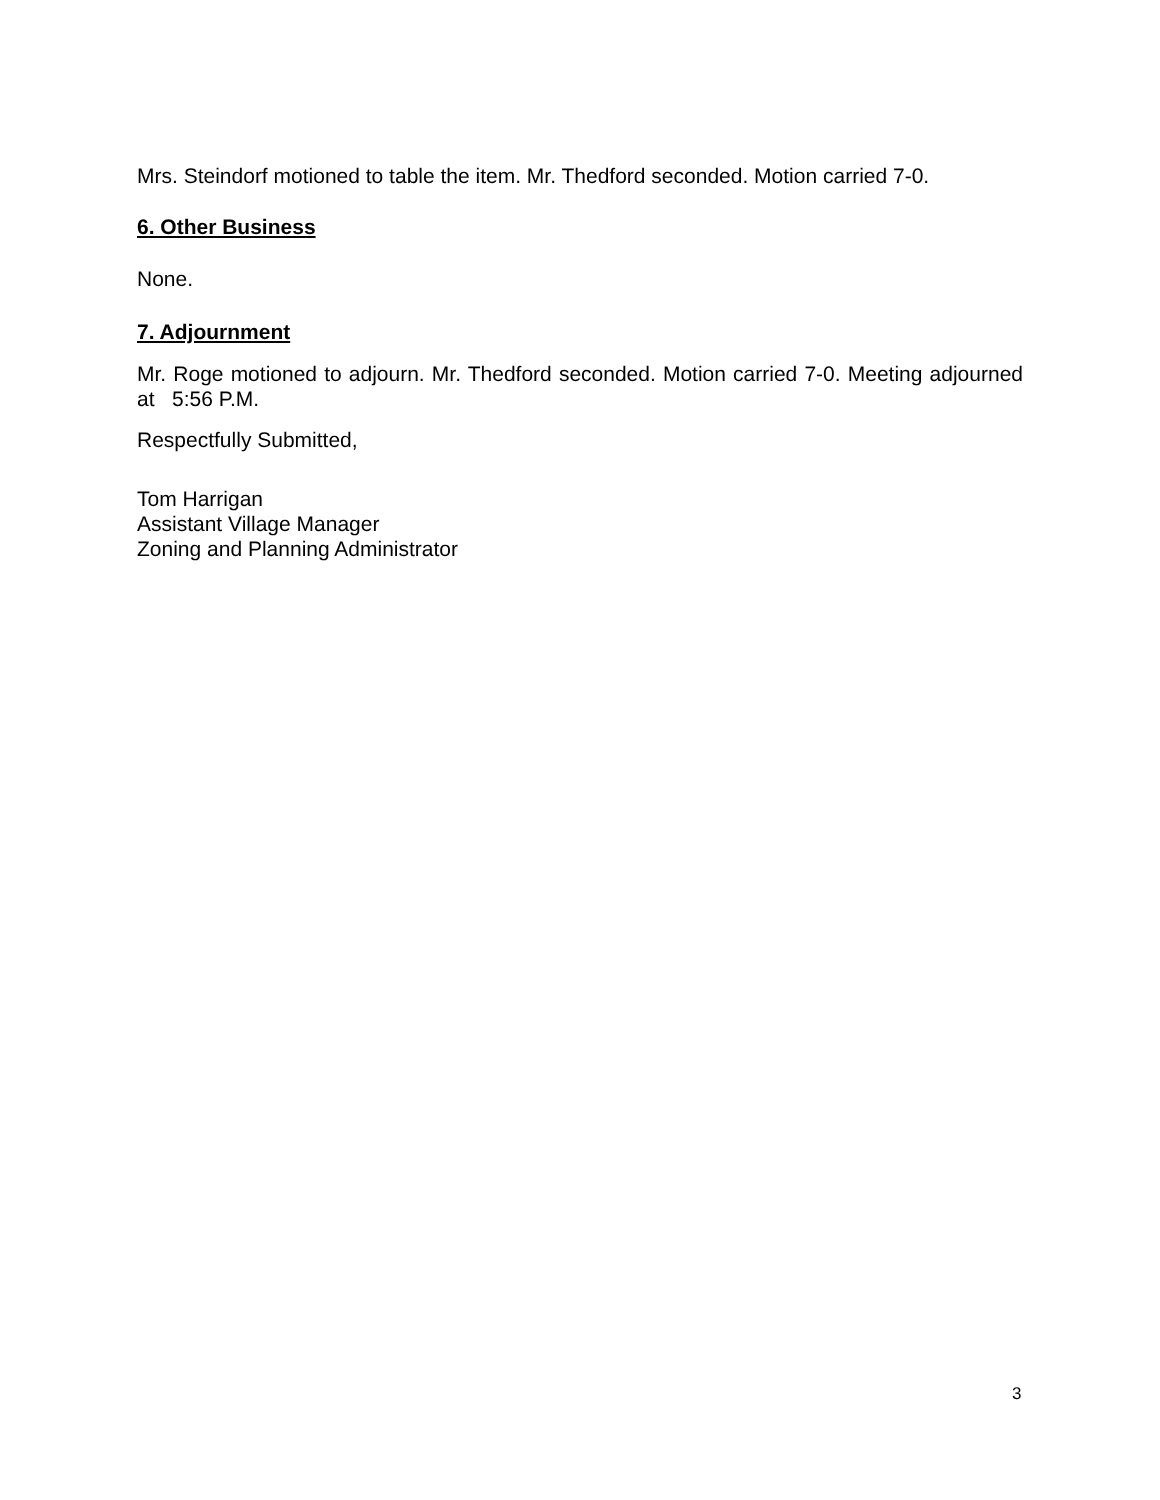Mrs. Steindorf motioned to table the item. Mr. Thedford seconded. Motion carried 7-0.
6. Other Business
None.
7. Adjournment
Mr. Roge motioned to adjourn. Mr. Thedford seconded. Motion carried 7-0. Meeting adjourned at 5:56 P.M.
Respectfully Submitted,
Tom Harrigan
Assistant Village Manager
Zoning and Planning Administrator
3